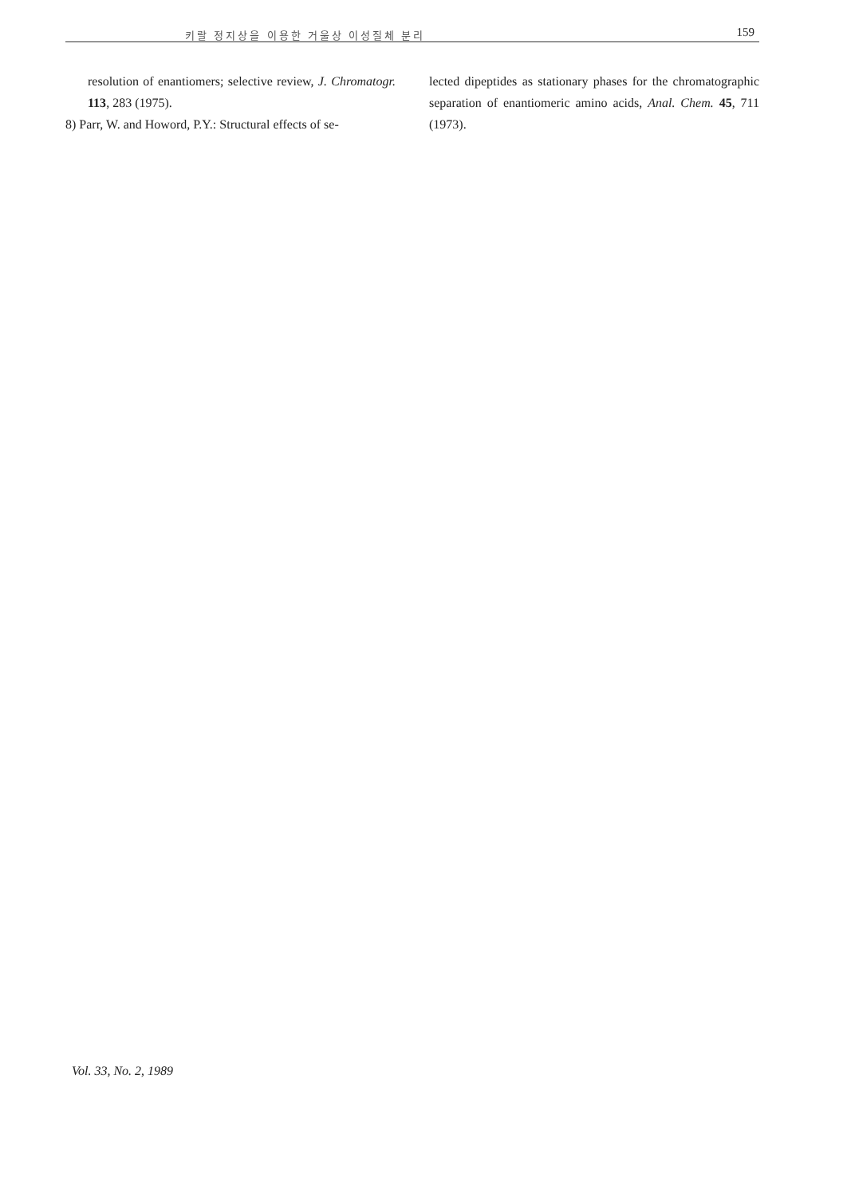키랄 정지상을 이용한 거울상 이성질체 분리 159
resolution of enantiomers; selective review, J. Chromatogr. 113, 283 (1975).
8) Parr, W. and Howord, P.Y.: Structural effects of se-
lected dipeptides as stationary phases for the chromatographic separation of enantiomeric amino acids, Anal. Chem. 45, 711 (1973).
Vol. 33, No. 2, 1989